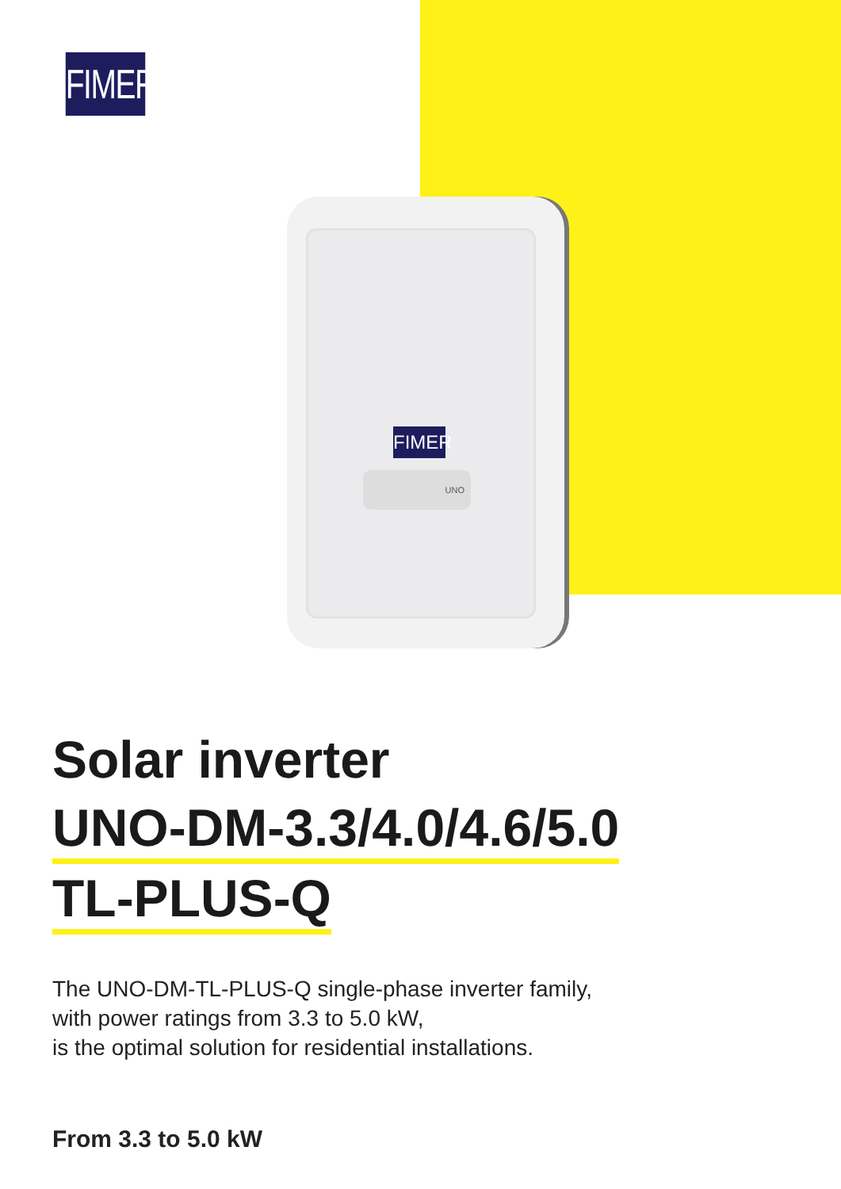FIMER
FIMER
UNO
Solar inverter
UNO-DM-3.3/4.0/4.6/5.0
TL-PLUS-Q
The UNO-DM-TL-PLUS-Q single-phase inverter family,
with power ratings from 3.3 to 5.0 kW,
is the optimal solution for residential installations.
From 3.3 to 5.0 kW